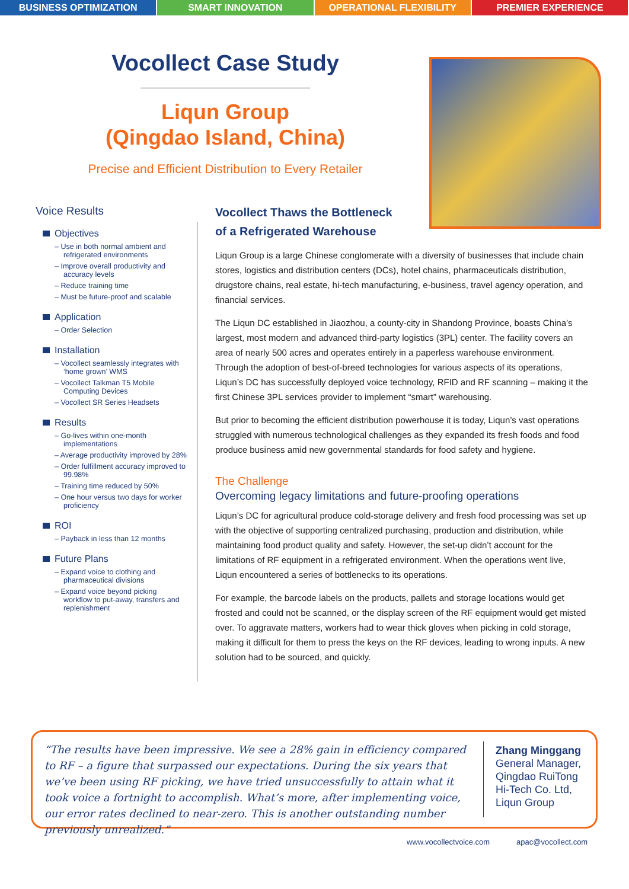BUSINESS OPTIMIZATION SMART INNOVATION OPERATIONAL FLEXIBILITY PREMIER EXPERIENCE
Vocollect Case Study
Liqun Group
(Qingdao Island, China)
Precise and Efficient Distribution to Every Retailer
Voice Results
Objectives
– Use in both normal ambient and refrigerated environments
– Improve overall productivity and accuracy levels
– Reduce training time
– Must be future-proof and scalable
Application
– Order Selection
Installation
– Vocollect seamlessly integrates with ‘home grown’ WMS
– Vocollect Talkman T5 Mobile Computing Devices
– Vocollect SR Series Headsets
Results
– Go-lives within one-month implementations
– Average productivity improved by 28%
– Order fulfillment accuracy improved to 99.98%
– Training time reduced by 50%
– One hour versus two days for worker proficiency
ROI
– Payback in less than 12 months
Future Plans
– Expand voice to clothing and pharmaceutical divisions
– Expand voice beyond picking workflow to put-away, transfers and replenishment
Vocollect Thaws the Bottleneck
of a Refrigerated Warehouse
Liqun Group is a large Chinese conglomerate with a diversity of businesses that include chain stores, logistics and distribution centers (DCs), hotel chains, pharmaceuticals distribution, drugstore chains, real estate, hi-tech manufacturing, e-business, travel agency operation, and financial services.
The Liqun DC established in Jiaozhou, a county-city in Shandong Province, boasts China’s largest, most modern and advanced third-party logistics (3PL) center. The facility covers an area of nearly 500 acres and operates entirely in a paperless warehouse environment. Through the adoption of best-of-breed technologies for various aspects of its operations, Liqun’s DC has successfully deployed voice technology, RFID and RF scanning – making it the first Chinese 3PL services provider to implement “smart” warehousing.
But prior to becoming the efficient distribution powerhouse it is today, Liqun’s vast operations struggled with numerous technological challenges as they expanded its fresh foods and food produce business amid new governmental standards for food safety and hygiene.
The Challenge
Overcoming legacy limitations and future-proofing operations
Liqun’s DC for agricultural produce cold-storage delivery and fresh food processing was set up with the objective of supporting centralized purchasing, production and distribution, while maintaining food product quality and safety. However, the set-up didn’t account for the limitations of RF equipment in a refrigerated environment. When the operations went live, Liqun encountered a series of bottlenecks to its operations.
For example, the barcode labels on the products, pallets and storage locations would get frosted and could not be scanned, or the display screen of the RF equipment would get misted over. To aggravate matters, workers had to wear thick gloves when picking in cold storage, making it difficult for them to press the keys on the RF devices, leading to wrong inputs. A new solution had to be sourced, and quickly.
“The results have been impressive. We see a 28% gain in efficiency compared to RF – a figure that surpassed our expectations. During the six years that we’ve been using RF picking, we have tried unsuccessfully to attain what it took voice a fortnight to accomplish. What’s more, after implementing voice, our error rates declined to near-zero. This is another outstanding number previously unrealized.”
Zhang Minggang
General Manager,
Qingdao RuiTong
Hi-Tech Co. Ltd,
Liqun Group
www.vocollectvoice.com apac@vocollect.com